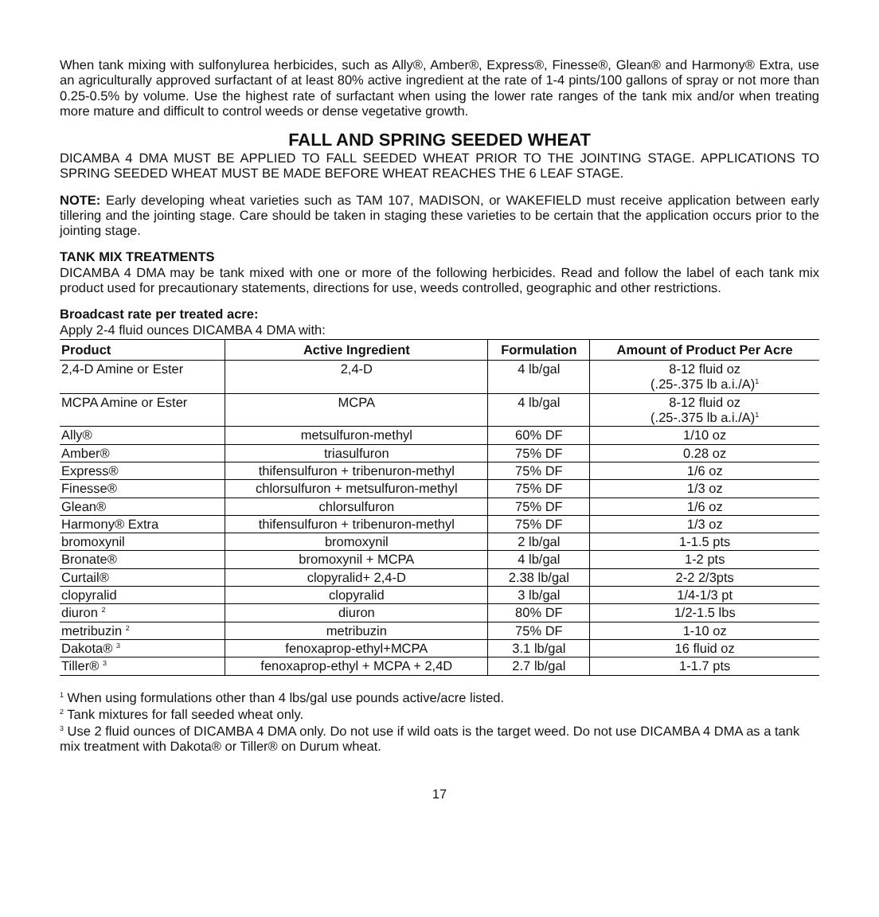When tank mixing with sulfonylurea herbicides, such as Ally®, Amber®, Express®, Finesse®, Glean® and Harmony® Extra, use an agriculturally approved surfactant of at least 80% active ingredient at the rate of 1-4 pints/100 gallons of spray or not more than 0.25-0.5% by volume. Use the highest rate of surfactant when using the lower rate ranges of the tank mix and/or when treating more mature and difficult to control weeds or dense vegetative growth.
FALL AND SPRING SEEDED WHEAT
DICAMBA 4 DMA MUST BE APPLIED TO FALL SEEDED WHEAT PRIOR TO THE JOINTING STAGE. APPLICATIONS TO SPRING SEEDED WHEAT MUST BE MADE BEFORE WHEAT REACHES THE 6 LEAF STAGE.
NOTE: Early developing wheat varieties such as TAM 107, MADISON, or WAKEFIELD must receive application between early tillering and the jointing stage. Care should be taken in staging these varieties to be certain that the application occurs prior to the jointing stage.
TANK MIX TREATMENTS
DICAMBA 4 DMA may be tank mixed with one or more of the following herbicides. Read and follow the label of each tank mix product used for precautionary statements, directions for use, weeds controlled, geographic and other restrictions.
Broadcast rate per treated acre:
Apply 2-4 fluid ounces DICAMBA 4 DMA with:
| Product | Active Ingredient | Formulation | Amount of Product Per Acre |
| --- | --- | --- | --- |
| 2,4-D Amine or Ester | 2,4-D | 4 lb/gal | 8-12 fluid oz (.25-.375 lb a.i./A)<sup>1</sup> |
| MCPA Amine or Ester | MCPA | 4 lb/gal | 8-12 fluid oz (.25-.375 lb a.i./A)<sup>1</sup> |
| Ally® | metsulfuron-methyl | 60% DF | 1/10 oz |
| Amber® | triasulfuron | 75% DF | 0.28 oz |
| Express® | thifensulfuron + tribenuron-methyl | 75% DF | 1/6 oz |
| Finesse® | chlorsulfuron + metsulfuron-methyl | 75% DF | 1/3 oz |
| Glean® | chlorsulfuron | 75% DF | 1/6 oz |
| Harmony® Extra | thifensulfuron + tribenuron-methyl | 75% DF | 1/3 oz |
| bromoxynil | bromoxynil | 2 lb/gal | 1-1.5 pts |
| Bronate® | bromoxynil + MCPA | 4 lb/gal | 1-2 pts |
| Curtail® | clopyralid+ 2,4-D | 2.38 lb/gal | 2-2 2/3pts |
| clopyralid | clopyralid | 3 lb/gal | 1/4-1/3 pt |
| diuron <sup>2</sup> | diuron | 80% DF | 1/2-1.5 lbs |
| metribuzin <sup>2</sup> | metribuzin | 75% DF | 1-10 oz |
| Dakota® <sup>3</sup> | fenoxaprop-ethyl+MCPA | 3.1 lb/gal | 16 fluid oz |
| Tiller® <sup>3</sup> | fenoxaprop-ethyl + MCPA + 2,4D | 2.7 lb/gal | 1-1.7 pts |
<sup>1</sup> When using formulations other than 4 lbs/gal use pounds active/acre listed.
<sup>2</sup> Tank mixtures for fall seeded wheat only.
<sup>3</sup> Use 2 fluid ounces of DICAMBA 4 DMA only. Do not use if wild oats is the target weed. Do not use DICAMBA 4 DMA as a tank mix treatment with Dakota® or Tiller® on Durum wheat.
17